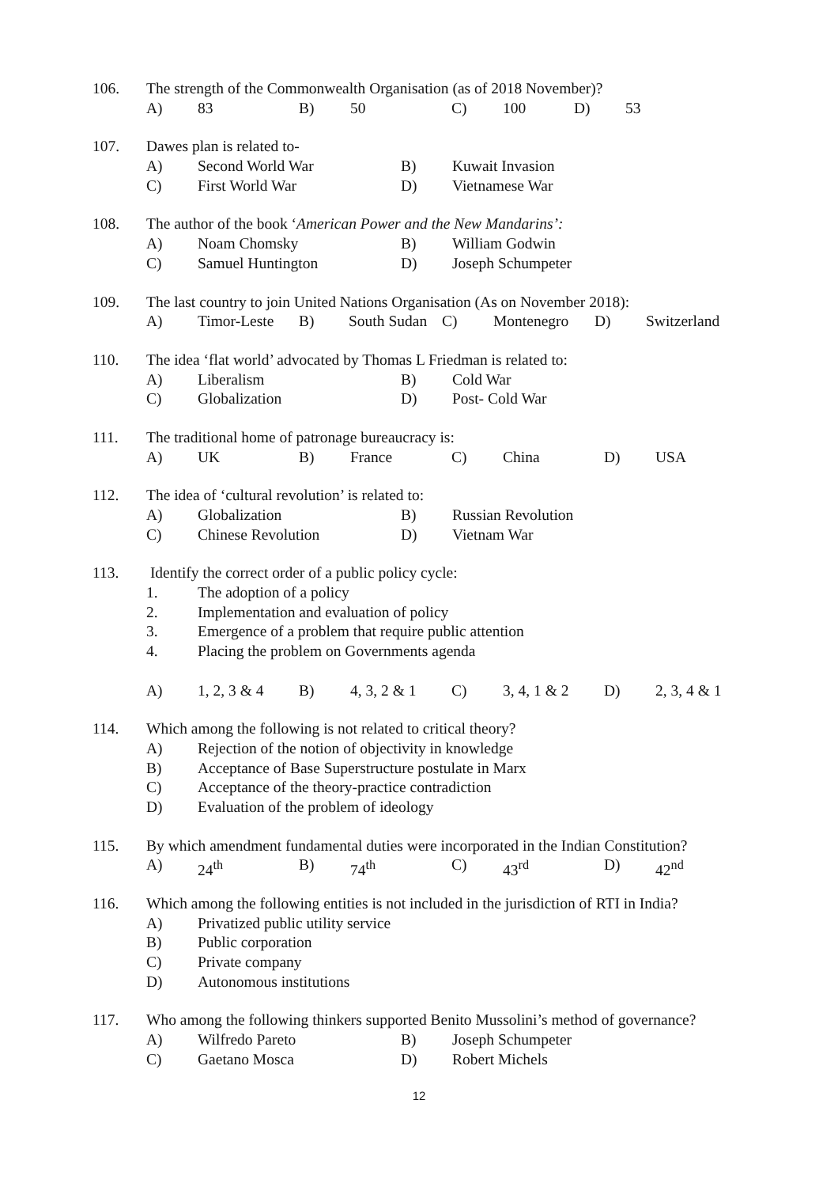106. The strength of the Commonwealth Organisation (as of 2018 November)?
A) 83 B) 50 C) 100 D) 53
107. Dawes plan is related to-
A) Second World War B) Kuwait Invasion
C) First World War D) Vietnamese War
108. The author of the book ‘American Power and the New Mandarins’:
A) Noam Chomsky B) William Godwin
C) Samuel Huntington D) Joseph Schumpeter
109. The last country to join United Nations Organisation (As on November 2018):
A) Timor-Leste B) South Sudan C) Montenegro D) Switzerland
110. The idea ‘flat world’ advocated by Thomas L Friedman is related to:
A) Liberalism B) Cold War
C) Globalization D) Post- Cold War
111. The traditional home of patronage bureaucracy is:
A) UK B) France C) China D) USA
112. The idea of ‘cultural revolution’ is related to:
A) Globalization B) Russian Revolution
C) Chinese Revolution D) Vietnam War
113. Identify the correct order of a public policy cycle:
1. The adoption of a policy
2. Implementation and evaluation of policy
3. Emergence of a problem that require public attention
4. Placing the problem on Governments agenda
A) 1, 2, 3 & 4 B) 4, 3, 2 & 1 C) 3, 4, 1 & 2 D) 2, 3, 4 & 1
114. Which among the following is not related to critical theory?
A) Rejection of the notion of objectivity in knowledge
B) Acceptance of Base Superstructure postulate in Marx
C) Acceptance of the theory-practice contradiction
D) Evaluation of the problem of ideology
115. By which amendment fundamental duties were incorporated in the Indian Constitution?
A) 24<sup>th</sup> B) 74<sup>th</sup> C) 43<sup>rd</sup> D) 42<sup>nd</sup>
116. Which among the following entities is not included in the jurisdiction of RTI in India?
A) Privatized public utility service
B) Public corporation
C) Private company
D) Autonomous institutions
117. Who among the following thinkers supported Benito Mussolini’s method of governance?
A) Wilfredo Pareto B) Joseph Schumpeter
C) Gaetano Mosca D) Robert Michels
12